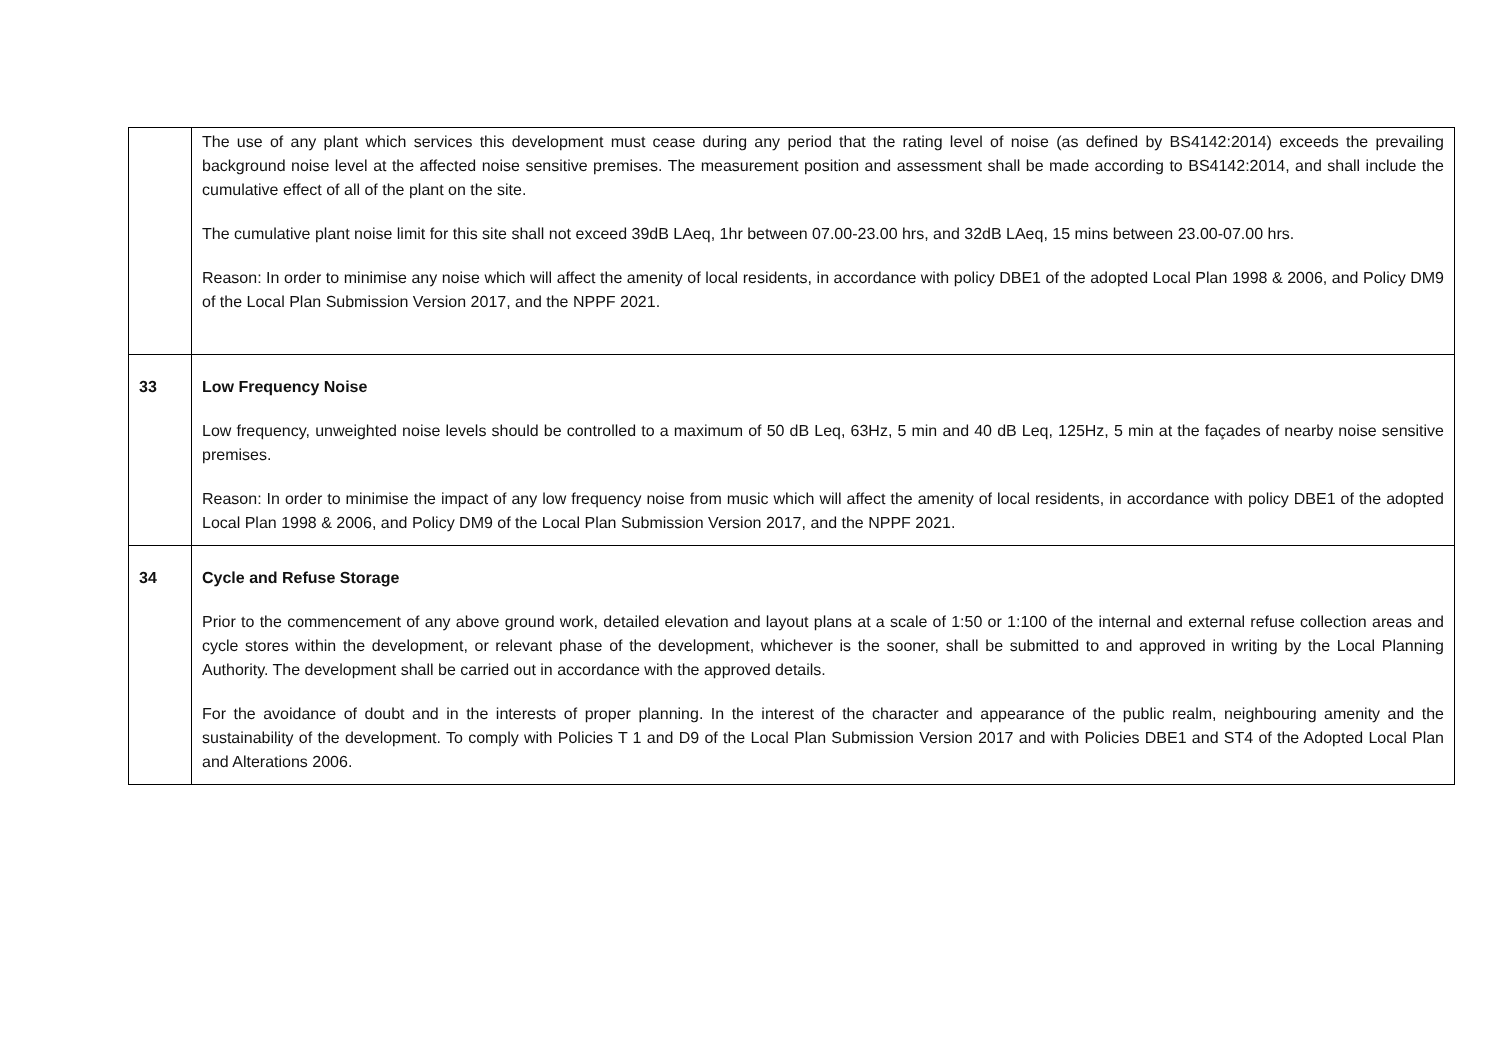| | The use of any plant which services this development must cease during any period that the rating level of noise (as defined by BS4142:2014) exceeds the prevailing background noise level at the affected noise sensitive premises. The measurement position and assessment shall be made according to BS4142:2014, and shall include the cumulative effect of all of the plant on the site. The cumulative plant noise limit for this site shall not exceed 39dB LAeq, 1hr between 07.00-23.00 hrs, and 32dB LAeq, 15 mins between 23.00-07.00 hrs. Reason: In order to minimise any noise which will affect the amenity of local residents, in accordance with policy DBE1 of the adopted Local Plan 1998 & 2006, and Policy DM9 of the Local Plan Submission Version 2017, and the NPPF 2021. |
| 33 | Low Frequency Noise Low frequency, unweighted noise levels should be controlled to a maximum of 50 dB Leq, 63Hz, 5 min and 40 dB Leq, 125Hz, 5 min at the façades of nearby noise sensitive premises. Reason: In order to minimise the impact of any low frequency noise from music which will affect the amenity of local residents, in accordance with policy DBE1 of the adopted Local Plan 1998 & 2006, and Policy DM9 of the Local Plan Submission Version 2017, and the NPPF 2021. |
| 34 | Cycle and Refuse Storage Prior to the commencement of any above ground work, detailed elevation and layout plans at a scale of 1:50 or 1:100 of the internal and external refuse collection areas and cycle stores within the development, or relevant phase of the development, whichever is the sooner, shall be submitted to and approved in writing by the Local Planning Authority. The development shall be carried out in accordance with the approved details. For the avoidance of doubt and in the interests of proper planning. In the interest of the character and appearance of the public realm, neighbouring amenity and the sustainability of the development. To comply with Policies T 1 and D9 of the Local Plan Submission Version 2017 and with Policies DBE1 and ST4 of the Adopted Local Plan and Alterations 2006. |